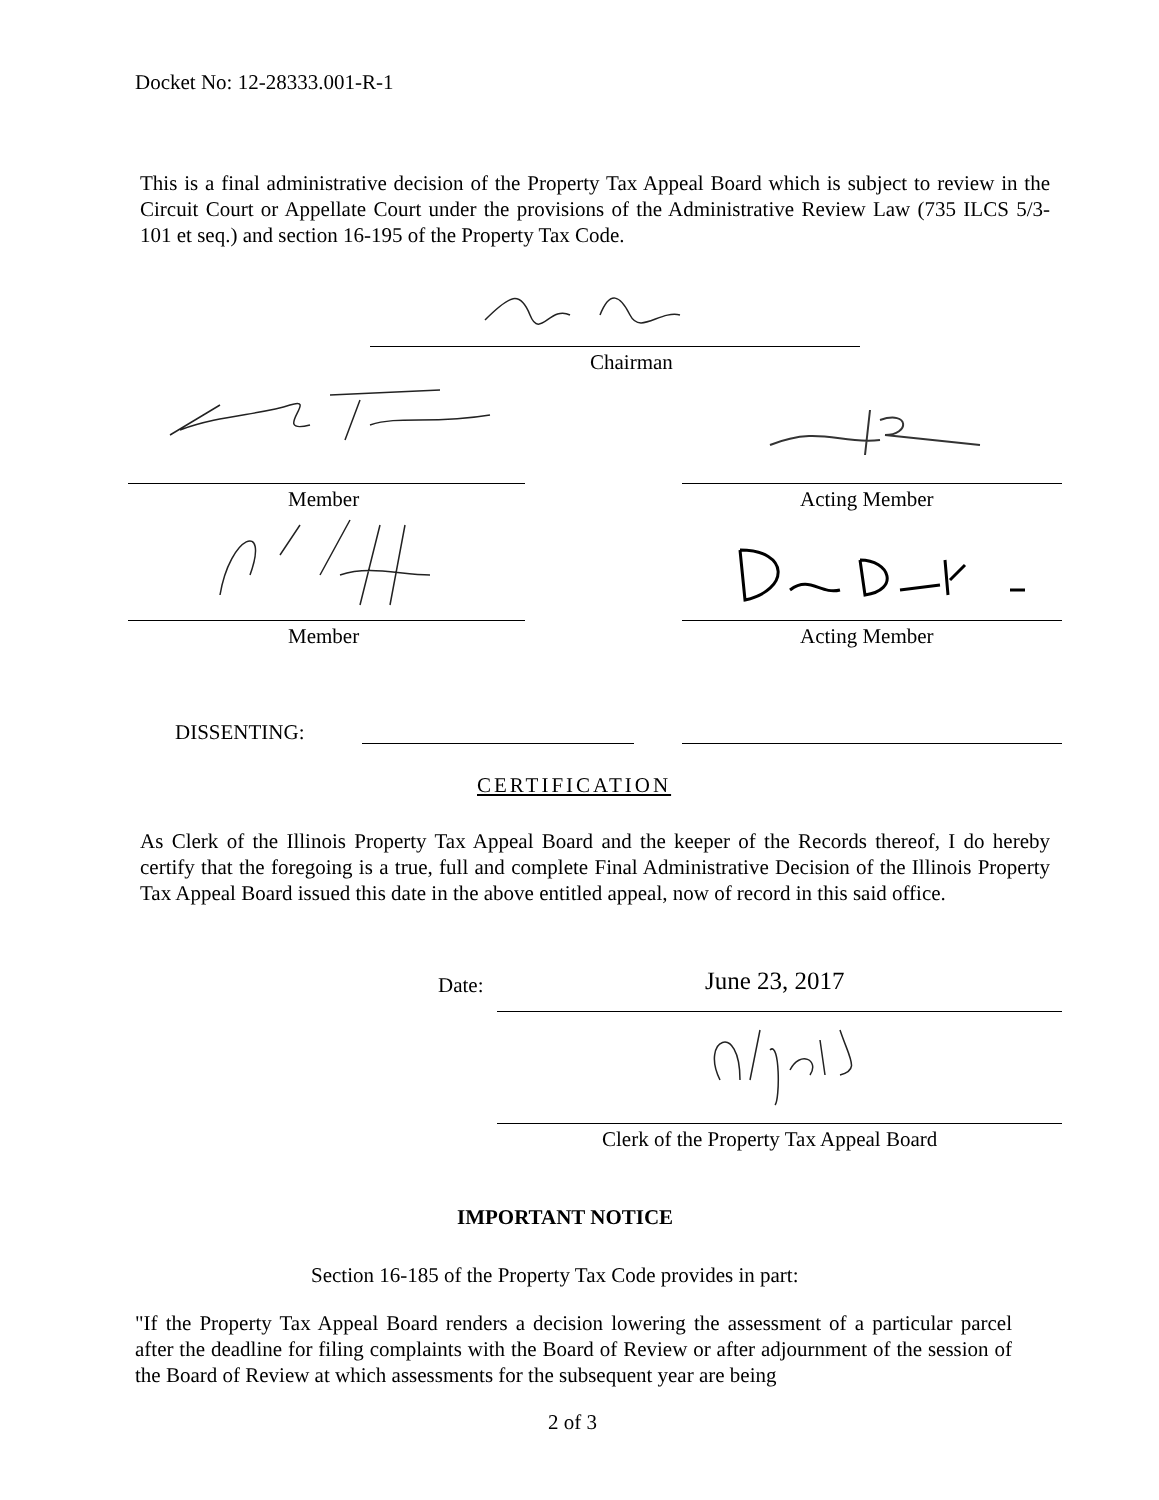Docket No: 12-28333.001-R-1
This is a final administrative decision of the Property Tax Appeal Board which is subject to review in the Circuit Court or Appellate Court under the provisions of the Administrative Review Law (735 ILCS 5/3-101 et seq.) and section 16-195 of the Property Tax Code.
Chairman
Member Acting Member
Member Acting Member
DISSENTING:
CERTIFICATION
As Clerk of the Illinois Property Tax Appeal Board and the keeper of the Records thereof, I do hereby certify that the foregoing is a true, full and complete Final Administrative Decision of the Illinois Property Tax Appeal Board issued this date in the above entitled appeal, now of record in this said office.
Date: June 23, 2017
Clerk of the Property Tax Appeal Board
IMPORTANT NOTICE
Section 16-185 of the Property Tax Code provides in part:
"If the Property Tax Appeal Board renders a decision lowering the assessment of a particular parcel after the deadline for filing complaints with the Board of Review or after adjournment of the session of the Board of Review at which assessments for the subsequent year are being
2 of 3